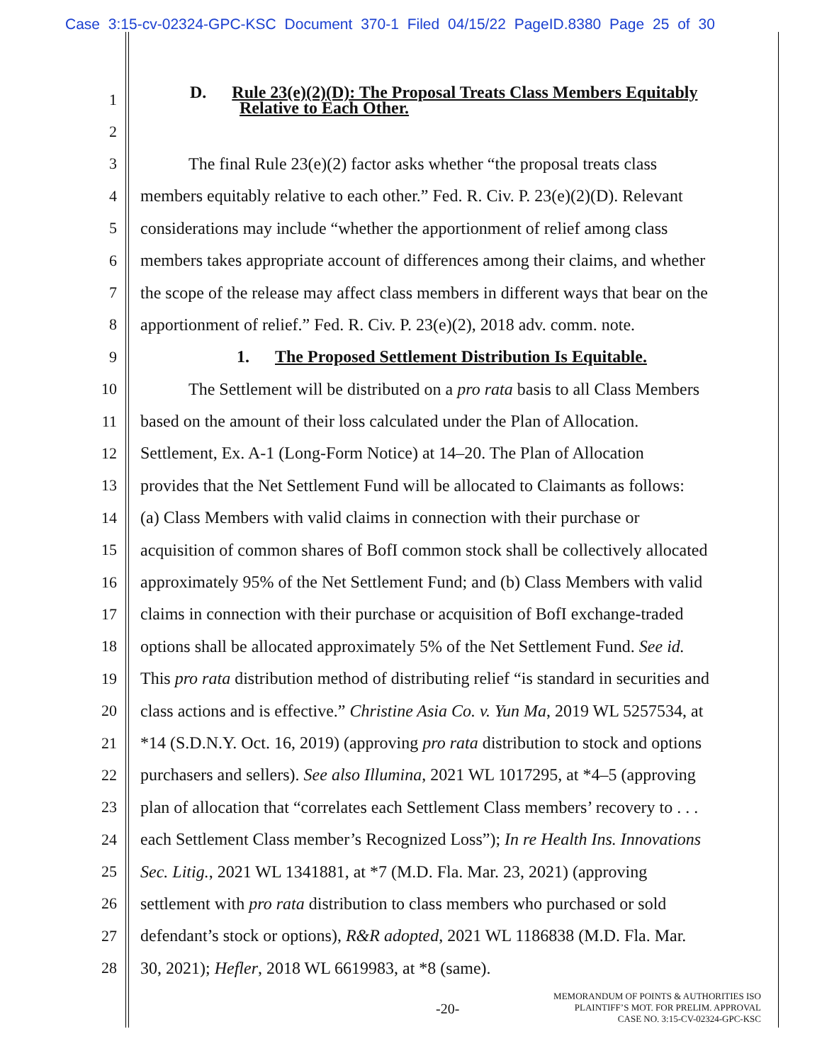Case 3:15-cv-02324-GPC-KSC Document 370-1 Filed 04/15/22 PageID.8380 Page 25 of 30
1 D. Rule 23(e)(2)(D): The Proposal Treats Class Members Equitably
Relative to Each Other.
2
3 The final Rule 23(e)(2) factor asks whether “the proposal treats class
4 members equitably relative to each other.” Fed. R. Civ. P. 23(e)(2)(D). Relevant
5 considerations may include “whether the apportionment of relief among class
6 members takes appropriate account of differences among their claims, and whether
7 the scope of the release may affect class members in different ways that bear on the
8 apportionment of relief.” Fed. R. Civ. P. 23(e)(2), 2018 adv. comm. note.
9 1. The Proposed Settlement Distribution Is Equitable.
10 The Settlement will be distributed on a pro rata basis to all Class Members
11 based on the amount of their loss calculated under the Plan of Allocation.
12 Settlement, Ex. A-1 (Long-Form Notice) at 14–20. The Plan of Allocation
13 provides that the Net Settlement Fund will be allocated to Claimants as follows:
14 (a) Class Members with valid claims in connection with their purchase or
15 acquisition of common shares of BofI common stock shall be collectively allocated
16 approximately 95% of the Net Settlement Fund; and (b) Class Members with valid
17 claims in connection with their purchase or acquisition of BofI exchange-traded
18 options shall be allocated approximately 5% of the Net Settlement Fund. See id.
19 This pro rata distribution method of distributing relief “is standard in securities and
20 class actions and is effective.” Christine Asia Co. v. Yun Ma, 2019 WL 5257534, at
21 *14 (S.D.N.Y. Oct. 16, 2019) (approving pro rata distribution to stock and options
22 purchasers and sellers). See also Illumina, 2021 WL 1017295, at *4–5 (approving
23 plan of allocation that “correlates each Settlement Class members’ recovery to . . .
24 each Settlement Class member’s Recognized Loss”); In re Health Ins. Innovations
25 Sec. Litig., 2021 WL 1341881, at *7 (M.D. Fla. Mar. 23, 2021) (approving
26 settlement with pro rata distribution to class members who purchased or sold
27 defendant’s stock or options), R&R adopted, 2021 WL 1186838 (M.D. Fla. Mar.
28 30, 2021); Hefler, 2018 WL 6619983, at *8 (same).
-20-
MEMORANDUM OF POINTS & AUTHORITIES ISO
PLAINTIFF’S MOT. FOR PRELIM. APPROVAL
CASE NO. 3:15-CV-02324-GPC-KSC